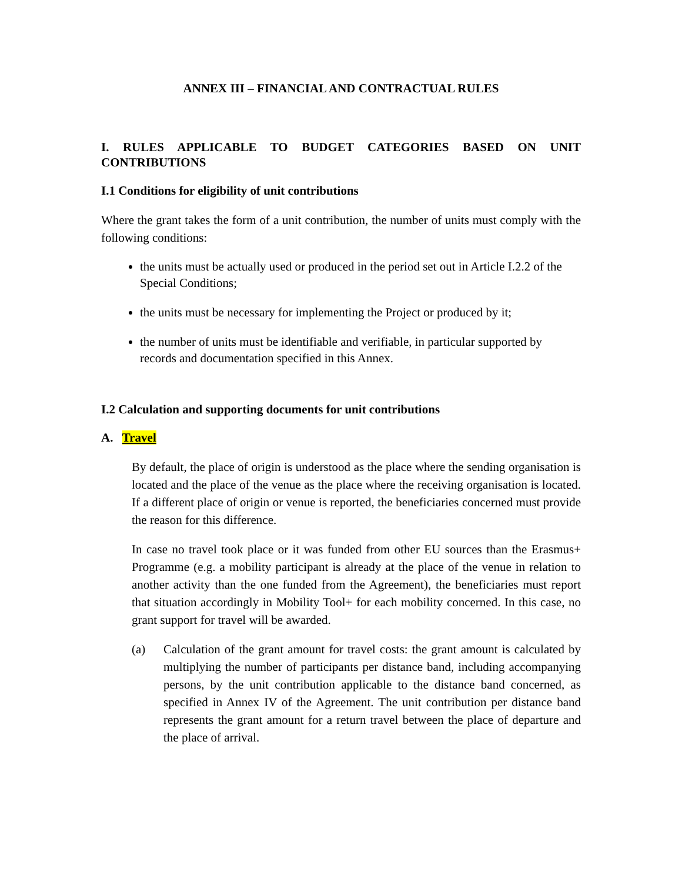ANNEX III – FINANCIAL AND CONTRACTUAL RULES
I. RULES APPLICABLE TO BUDGET CATEGORIES BASED ON UNIT CONTRIBUTIONS
I.1 Conditions for eligibility of unit contributions
Where the grant takes the form of a unit contribution, the number of units must comply with the following conditions:
the units must be actually used or produced in the period set out in Article I.2.2 of the Special Conditions;
the units must be necessary for implementing the Project or produced by it;
the number of units must be identifiable and verifiable, in particular supported by records and documentation specified in this Annex.
I.2 Calculation and supporting documents for unit contributions
A. Travel
By default, the place of origin is understood as the place where the sending organisation is located and the place of the venue as the place where the receiving organisation is located. If a different place of origin or venue is reported, the beneficiaries concerned must provide the reason for this difference.
In case no travel took place or it was funded from other EU sources than the Erasmus+ Programme (e.g. a mobility participant is already at the place of the venue in relation to another activity than the one funded from the Agreement), the beneficiaries must report that situation accordingly in Mobility Tool+ for each mobility concerned. In this case, no grant support for travel will be awarded.
(a) Calculation of the grant amount for travel costs: the grant amount is calculated by multiplying the number of participants per distance band, including accompanying persons, by the unit contribution applicable to the distance band concerned, as specified in Annex IV of the Agreement. The unit contribution per distance band represents the grant amount for a return travel between the place of departure and the place of arrival.